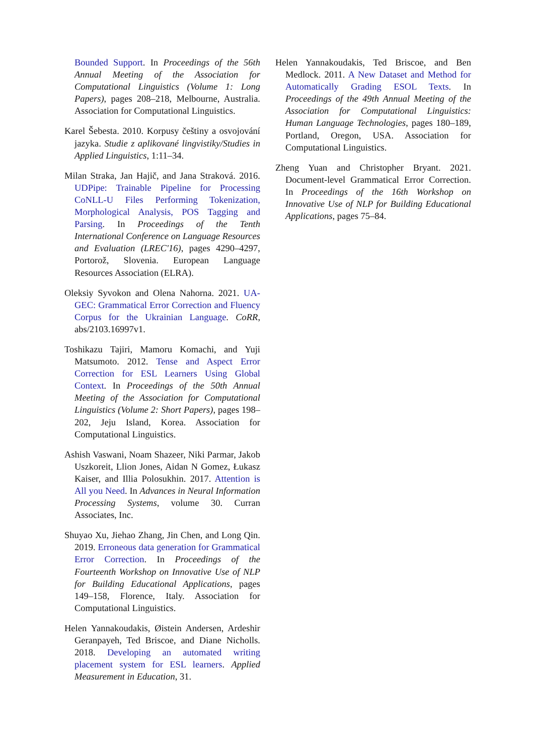Bounded Support. In Proceedings of the 56th Annual Meeting of the Association for Computational Linguistics (Volume 1: Long Papers), pages 208–218, Melbourne, Australia. Association for Computational Linguistics.
Karel Šebesta. 2010. Korpusy češtiny a osvojování jazyka. Studie z aplikované lingvistiky/Studies in Applied Linguistics, 1:11–34.
Milan Straka, Jan Hajič, and Jana Straková. 2016. UDPipe: Trainable Pipeline for Processing CoNLL-U Files Performing Tokenization, Morphological Analysis, POS Tagging and Parsing. In Proceedings of the Tenth International Conference on Language Resources and Evaluation (LREC'16), pages 4290–4297, Portorož, Slovenia. European Language Resources Association (ELRA).
Oleksiy Syvokon and Olena Nahorna. 2021. UA-GEC: Grammatical Error Correction and Fluency Corpus for the Ukrainian Language. CoRR, abs/2103.16997v1.
Toshikazu Tajiri, Mamoru Komachi, and Yuji Matsumoto. 2012. Tense and Aspect Error Correction for ESL Learners Using Global Context. In Proceedings of the 50th Annual Meeting of the Association for Computational Linguistics (Volume 2: Short Papers), pages 198–202, Jeju Island, Korea. Association for Computational Linguistics.
Ashish Vaswani, Noam Shazeer, Niki Parmar, Jakob Uszkoreit, Llion Jones, Aidan N Gomez, Łukasz Kaiser, and Illia Polosukhin. 2017. Attention is All you Need. In Advances in Neural Information Processing Systems, volume 30. Curran Associates, Inc.
Shuyao Xu, Jiehao Zhang, Jin Chen, and Long Qin. 2019. Erroneous data generation for Grammatical Error Correction. In Proceedings of the Fourteenth Workshop on Innovative Use of NLP for Building Educational Applications, pages 149–158, Florence, Italy. Association for Computational Linguistics.
Helen Yannakoudakis, Øistein Andersen, Ardeshir Geranpayeh, Ted Briscoe, and Diane Nicholls. 2018. Developing an automated writing placement system for ESL learners. Applied Measurement in Education, 31.
Helen Yannakoudakis, Ted Briscoe, and Ben Medlock. 2011. A New Dataset and Method for Automatically Grading ESOL Texts. In Proceedings of the 49th Annual Meeting of the Association for Computational Linguistics: Human Language Technologies, pages 180–189, Portland, Oregon, USA. Association for Computational Linguistics.
Zheng Yuan and Christopher Bryant. 2021. Document-level Grammatical Error Correction. In Proceedings of the 16th Workshop on Innovative Use of NLP for Building Educational Applications, pages 75–84.